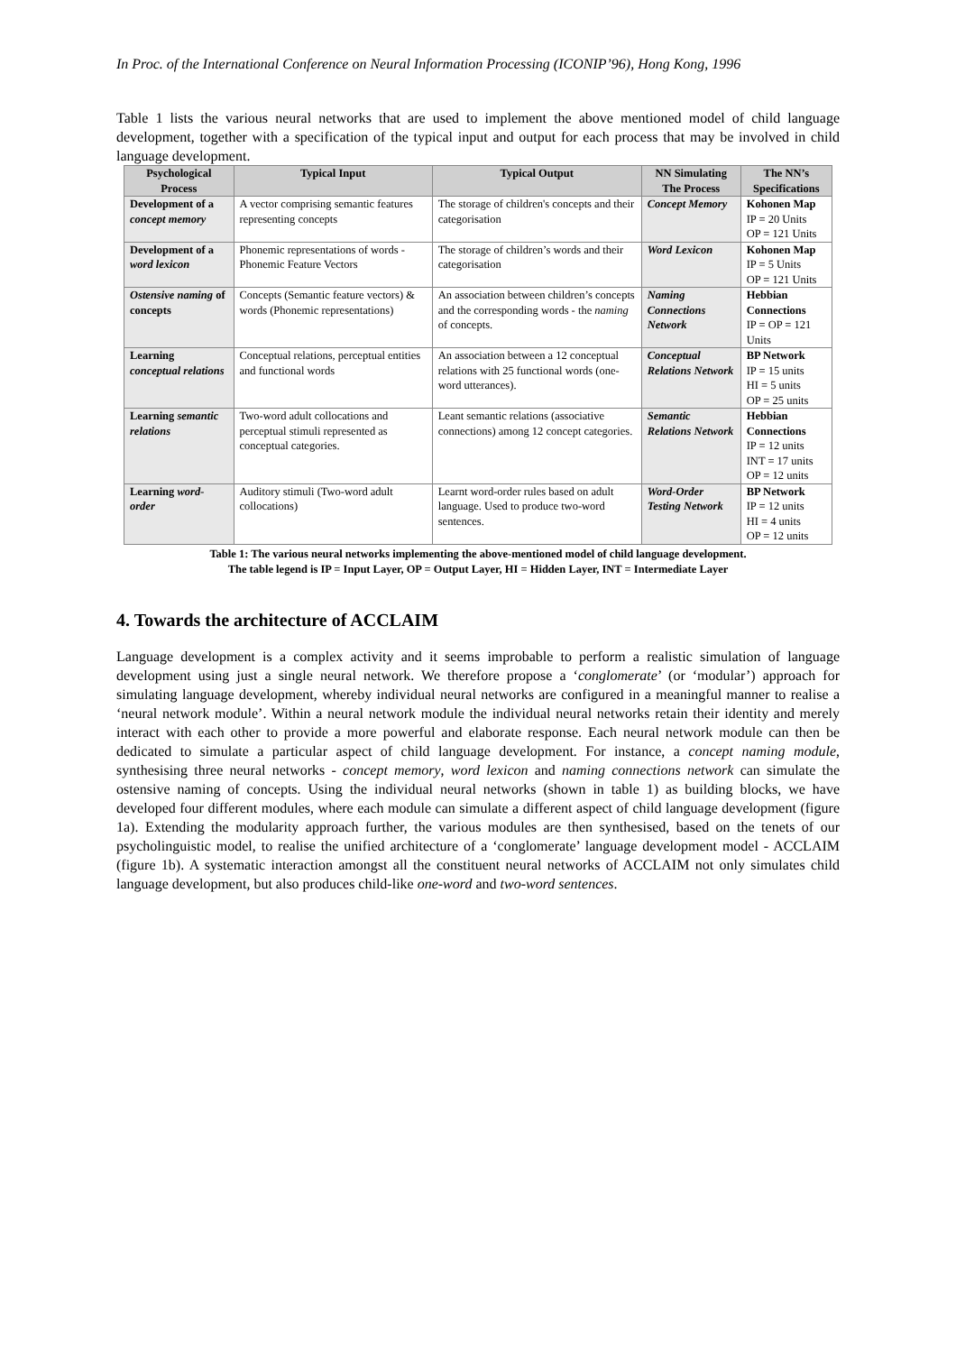In Proc. of the International Conference on Neural Information Processing (ICONIP’96), Hong Kong, 1996
Table 1 lists the various neural networks that are used to implement the above mentioned model of child language development, together with a specification of the typical input and output for each process that may be involved in child language development.
| Psychological Process | Typical Input | Typical Output | NN Simulating The Process | The NN’s Specifications |
| --- | --- | --- | --- | --- |
| Development of a concept memory | A vector comprising semantic features representing concepts | The storage of children's concepts and their categorisation | Concept Memory | Kohonen Map IP = 20 Units OP = 121 Units |
| Development of a word lexicon | Phonemic representations of words - Phonemic Feature Vectors | The storage of children’s words and their categorisation | Word Lexicon | Kohonen Map IP = 5 Units OP = 121 Units |
| Ostensive naming of concepts | Concepts (Semantic feature vectors) & words (Phonemic representations) | An association between children’s concepts and the corresponding words - the naming of concepts. | Naming Connections Network | Hebbian Connections IP = OP = 121 Units |
| Learning conceptual relations | Conceptual relations, perceptual entities and functional words | An association between a 12 conceptual relations with 25 functional words (one-word utterances). | Conceptual Relations Network | BP Network IP = 15 units HI = 5 units OP = 25 units |
| Learning semantic relations | Two-word adult collocations and perceptual stimuli represented as conceptual categories. | Leant semantic relations (associative connections) among 12 concept categories. | Semantic Relations Network | Hebbian Connections IP = 12 units INT = 17 units OP = 12 units |
| Learning word-order | Auditory stimuli (Two-word adult collocations) | Learnt word-order rules based on adult language. Used to produce two-word sentences. | Word-Order Testing Network | BP Network IP = 12 units HI = 4 units OP = 12 units |
Table 1: The various neural networks implementing the above-mentioned model of child language development.
The table legend is IP = Input Layer, OP = Output Layer, HI = Hidden Layer, INT = Intermediate Layer
4. Towards the architecture of ACCLAIM
Language development is a complex activity and it seems improbable to perform a realistic simulation of language development using just a single neural network. We therefore propose a ‘conglomerate’ (or ‘modular’) approach for simulating language development, whereby individual neural networks are configured in a meaningful manner to realise a ‘neural network module’. Within a neural network module the individual neural networks retain their identity and merely interact with each other to provide a more powerful and elaborate response. Each neural network module can then be dedicated to simulate a particular aspect of child language development. For instance, a concept naming module, synthesising three neural networks - concept memory, word lexicon and naming connections network can simulate the ostensive naming of concepts. Using the individual neural networks (shown in table 1) as building blocks, we have developed four different modules, where each module can simulate a different aspect of child language development (figure 1a). Extending the modularity approach further, the various modules are then synthesised, based on the tenets of our psycholinguistic model, to realise the unified architecture of a ‘conglomerate’ language development model - ACCLAIM (figure 1b). A systematic interaction amongst all the constituent neural networks of ACCLAIM not only simulates child language development, but also produces child-like one-word and two-word sentences.